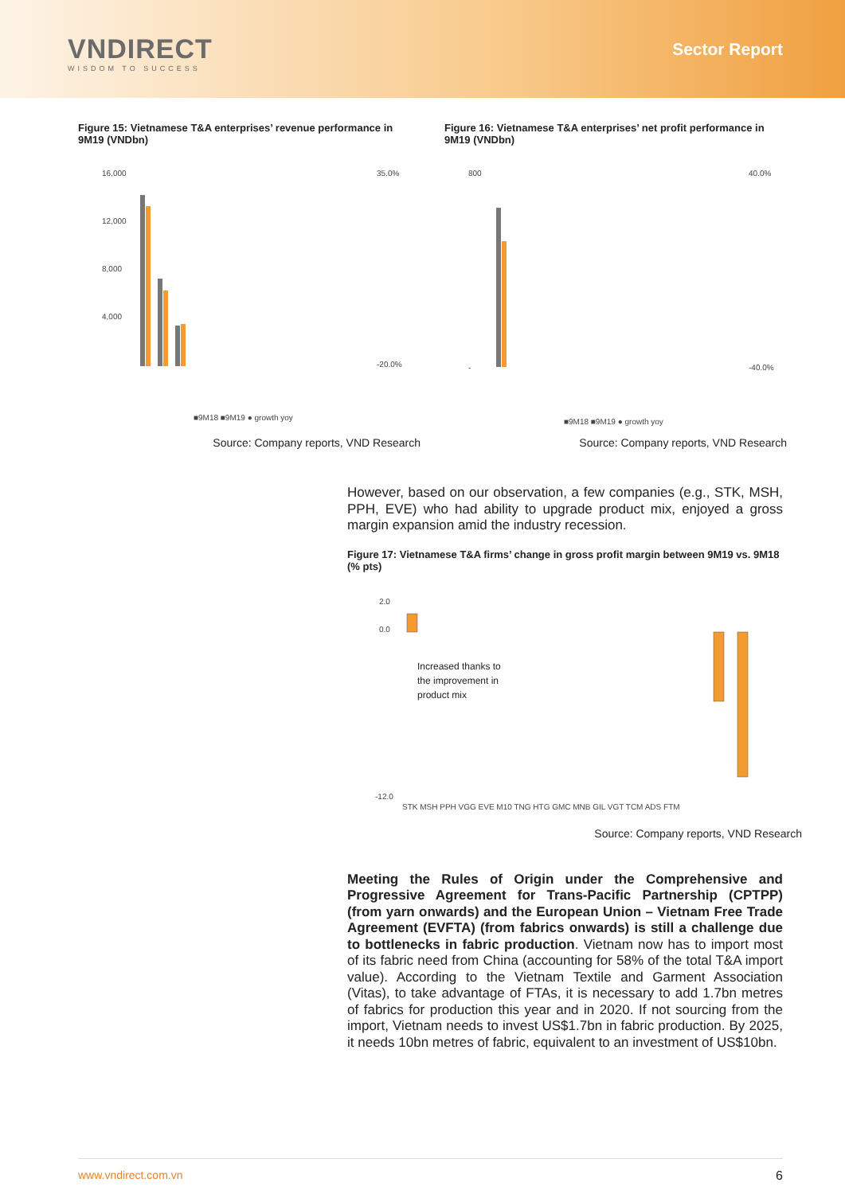VNDIRECT
WISDOM TO SUCCESS
Sector Report
Figure 15: Vietnamese T&A enterprises’ revenue performance in 9M19 (VNDbn)
16,000
12,000
8,000
4,000
35.0%
-20.0%
■9M18 ■9M19 ● growth yoy
Source: Company reports, VND Research
Figure 16: Vietnamese T&A enterprises’ net profit performance in 9M19 (VNDbn)
800
-
40.0%
-40.0%
■9M18 ■9M19 ● growth yoy
Source: Company reports, VND Research
However, based on our observation, a few companies (e.g., STK, MSH, PPH, EVE) who had ability to upgrade product mix, enjoyed a gross margin expansion amid the industry recession.
Figure 17: Vietnamese T&A firms’ change in gross profit margin between 9M19 vs. 9M18 (% pts)
2.0
0.0
-12.0
STK MSH PPH VGG EVE M10 TNG HTG GMC MNB GIL VGT TCM ADS FTM
Increased thanks to
the improvement in
product mix
Source: Company reports, VND Research
Meeting the Rules of Origin under the Comprehensive and Progressive Agreement for Trans-Pacific Partnership (CPTPP) (from yarn onwards) and the European Union – Vietnam Free Trade Agreement (EVFTA) (from fabrics onwards) is still a challenge due to bottlenecks in fabric production. Vietnam now has to import most of its fabric need from China (accounting for 58% of the total T&A import value). According to the Vietnam Textile and Garment Association (Vitas), to take advantage of FTAs, it is necessary to add 1.7bn metres of fabrics for production this year and in 2020. If not sourcing from the import, Vietnam needs to invest US$1.7bn in fabric production. By 2025, it needs 10bn metres of fabric, equivalent to an investment of US$10bn.
www.vndirect.com.vn 6